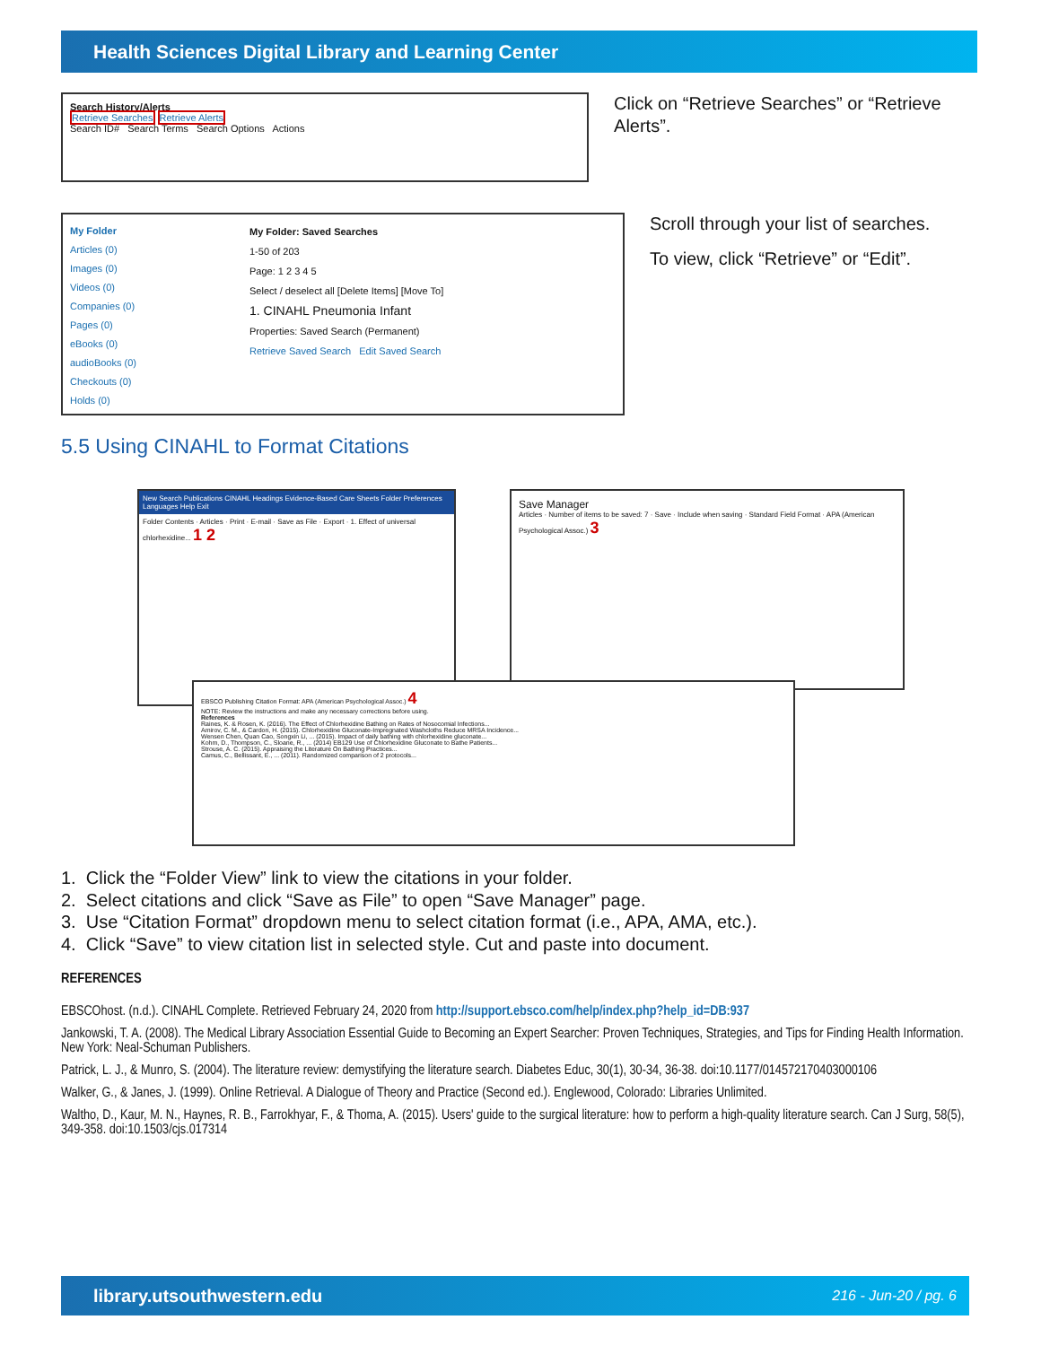Health Sciences Digital Library and Learning Center
Search History/Alerts
Retrieve Searches Retrieve Alerts
Search ID# Search Terms Search Options Actions
Click on “Retrieve Searches” or “Retrieve Alerts”.
My Folder
Articles (0)
Images (0)
Videos (0)
Companies (0)
Pages (0)
eBooks (0)
audioBooks (0)
Checkouts (0)
Holds (0)
My Folder: Saved Searches
1-50 of 203
Page: 1 2 3 4 5
Select / deselect all [Delete Items] [Move To]
1. CINAHL Pneumonia Infant
Properties: Saved Search (Permanent)
Retrieve Saved Search Edit Saved Search
Scroll through your list of searches.
To view, click “Retrieve” or “Edit”.
5.5 Using CINAHL to Format Citations
New Search Publications CINAHL Headings Evidence-Based Care Sheets Folder Preferences Languages Help Exit
Folder Contents · Articles · Print · E-mail · Save as File · Export · 1. Effect of universal chlorhexidine... 1 2
Save Manager
Articles · Number of items to be saved: 7 · Save · Include when saving · Standard Field Format · APA (American Psychological Assoc.) 3
EBSCO Publishing Citation Format: APA (American Psychological Assoc.) 4
NOTE: Review the instructions and make any necessary corrections before using.
References
Raines, K. & Rosen, K. (2016). The Effect of Chlorhexidine Bathing on Rates of Nosocomial Infections...
Amirov, C. M., & Cardon, H. (2015). Chlorhexidine Gluconate-Impregnated Washcloths Reduce MRSA Incidence...
Wensen Chen, Quan Cao, Songxin Li, ... (2015). Impact of daily bathing with chlorhexidine gluconate...
Kohm, D., Thompson, C., Sloane, R., ... (2014) EB129 Use of Chlorhexidine Gluconate to Bathe Patients...
Strouse, A. C. (2015). Appraising the Literature On Bathing Practices...
Camus, C., Bellissant, E., ... (2011). Randomized comparison of 2 protocols...
1. Click the “Folder View” link to view the citations in your folder.
2. Select citations and click “Save as File” to open “Save Manager” page.
3. Use “Citation Format” dropdown menu to select citation format (i.e., APA, AMA, etc.).
4. Click “Save” to view citation list in selected style. Cut and paste into document.
REFERENCES
EBSCOhost. (n.d.). CINAHL Complete. Retrieved February 24, 2020 from http://support.ebsco.com/help/index.php?help_id=DB:937
Jankowski, T. A. (2008). The Medical Library Association Essential Guide to Becoming an Expert Searcher: Proven Techniques, Strategies, and Tips for Finding Health Information. New York: Neal-Schuman Publishers.
Patrick, L. J., & Munro, S. (2004). The literature review: demystifying the literature search. Diabetes Educ, 30(1), 30-34, 36-38. doi:10.1177/014572170403000106
Walker, G., & Janes, J. (1999). Online Retrieval. A Dialogue of Theory and Practice (Second ed.). Englewood, Colorado: Libraries Unlimited.
Waltho, D., Kaur, M. N., Haynes, R. B., Farrokhyar, F., & Thoma, A. (2015). Users' guide to the surgical literature: how to perform a high-quality literature search. Can J Surg, 58(5), 349-358. doi:10.1503/cjs.017314
library.utsouthwestern.edu 216 - Jun-20 / pg. 6